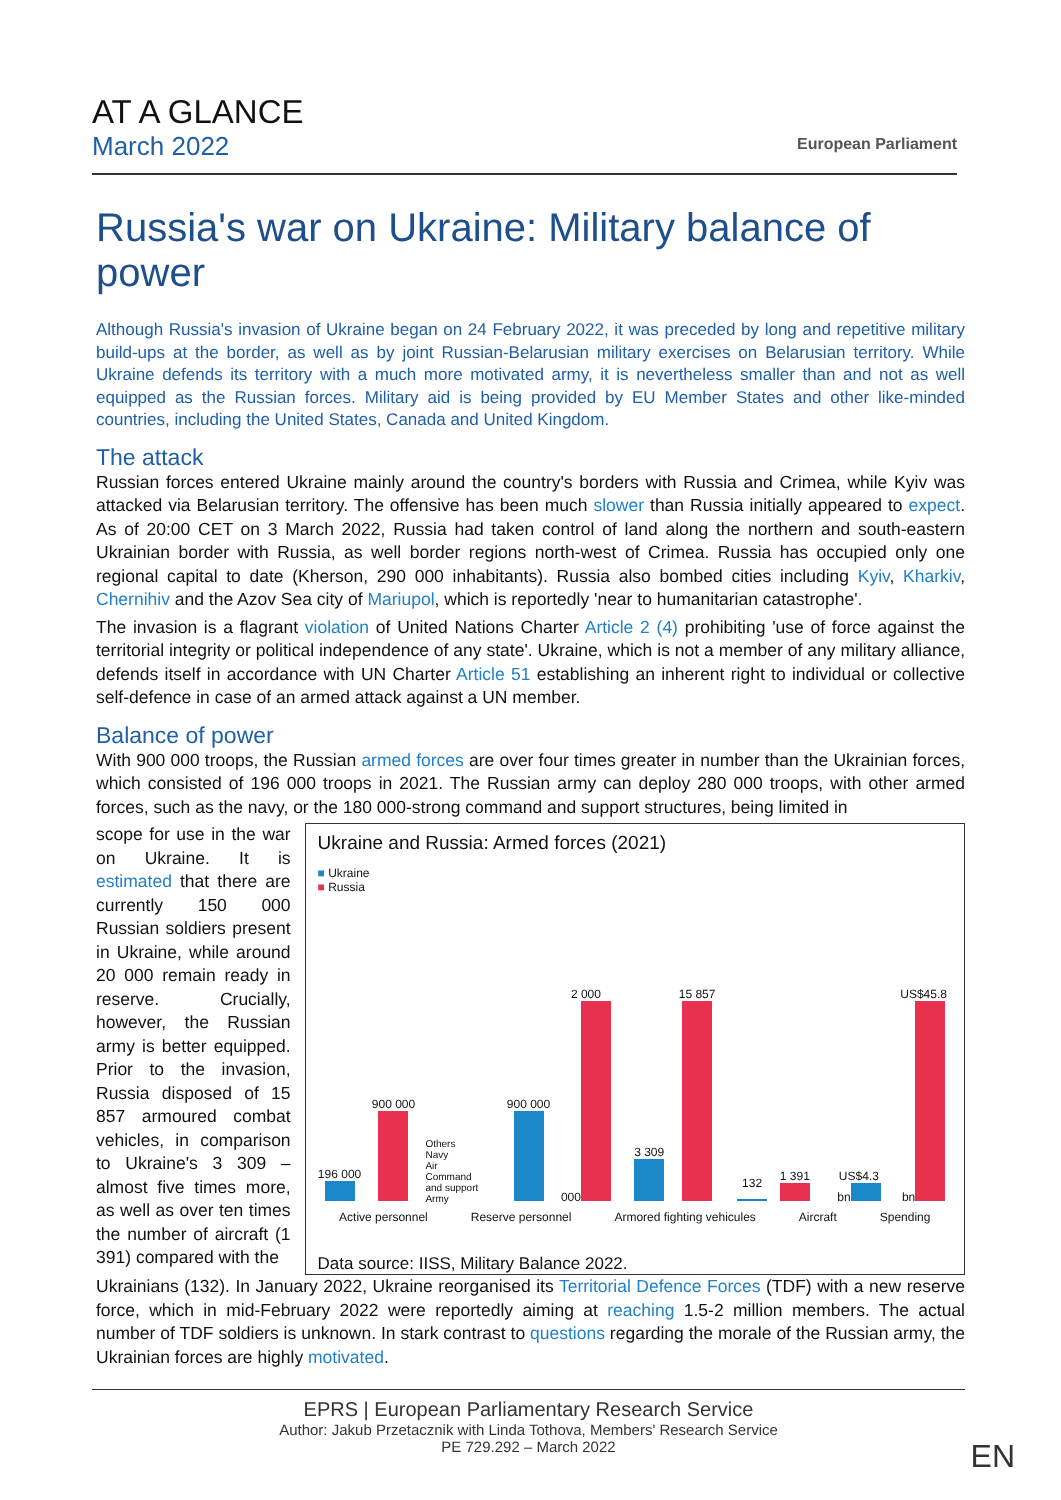AT A GLANCE
March 2022
European Parliament
Russia's war on Ukraine: Military balance of power
Although Russia's invasion of Ukraine began on 24 February 2022, it was preceded by long and repetitive military build-ups at the border, as well as by joint Russian-Belarusian military exercises on Belarusian territory. While Ukraine defends its territory with a much more motivated army, it is nevertheless smaller than and not as well equipped as the Russian forces. Military aid is being provided by EU Member States and other like-minded countries, including the United States, Canada and United Kingdom.
The attack
Russian forces entered Ukraine mainly around the country's borders with Russia and Crimea, while Kyiv was attacked via Belarusian territory. The offensive has been much slower than Russia initially appeared to expect. As of 20:00 CET on 3 March 2022, Russia had taken control of land along the northern and south-eastern Ukrainian border with Russia, as well border regions north-west of Crimea. Russia has occupied only one regional capital to date (Kherson, 290 000 inhabitants). Russia also bombed cities including Kyiv, Kharkiv, Chernihiv and the Azov Sea city of Mariupol, which is reportedly 'near to humanitarian catastrophe'.
The invasion is a flagrant violation of United Nations Charter Article 2 (4) prohibiting 'use of force against the territorial integrity or political independence of any state'. Ukraine, which is not a member of any military alliance, defends itself in accordance with UN Charter Article 51 establishing an inherent right to individual or collective self-defence in case of an armed attack against a UN member.
Balance of power
With 900 000 troops, the Russian armed forces are over four times greater in number than the Ukrainian forces, which consisted of 196 000 troops in 2021. The Russian army can deploy 280 000 troops, with other armed forces, such as the navy, or the 180 000-strong command and support structures, being limited in
scope for use in the war on Ukraine. It is estimated that there are currently 150 000 Russian soldiers present in Ukraine, while around 20 000 remain ready in reserve. Crucially, however, the Russian army is better equipped. Prior to the invasion, Russia disposed of 15 857 armoured combat vehicles, in comparison to Ukraine's 3 309 – almost five times more, as well as over ten times the number of aircraft (1 391) compared with the
Ukraine and Russia: Armed forces (2021)
■ Ukraine
■ Russia
196 000
900 000
Others
Navy
Air
Command and support
Army
900 000
2 000 000
3 309
15 857
132
1 391
US$4.3 bn
US$45.8 bn
Active personnel Reserve personnel Armored fighting vehicules Aircraft Spending
Data source: IISS, Military Balance 2022.
Ukrainians (132). In January 2022, Ukraine reorganised its Territorial Defence Forces (TDF) with a new reserve force, which in mid-February 2022 were reportedly aiming at reaching 1.5-2 million members. The actual number of TDF soldiers is unknown. In stark contrast to questions regarding the morale of the Russian army, the Ukrainian forces are highly motivated.
EPRS | European Parliamentary Research Service
Author: Jakub Przetacznik with Linda Tothova, Members' Research Service
PE 729.292 – March 2022 EN